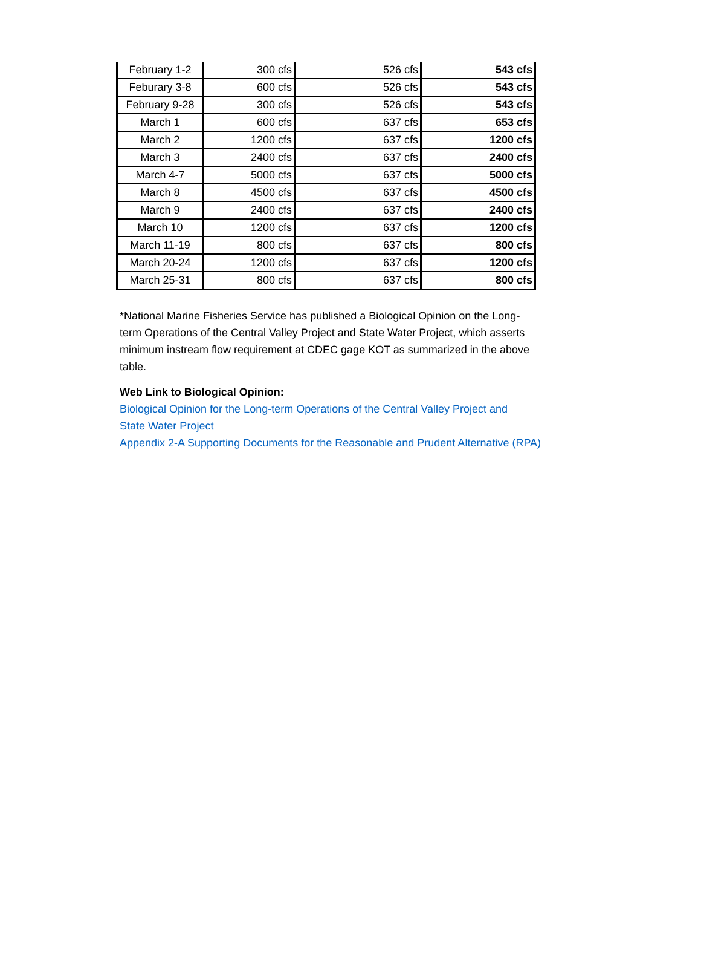| February 1-2 | 300 cfs | 526 cfs | 543 cfs |
| Feburary 3-8 | 600 cfs | 526 cfs | 543 cfs |
| February 9-28 | 300 cfs | 526 cfs | 543 cfs |
| March 1 | 600 cfs | 637 cfs | 653 cfs |
| March 2 | 1200 cfs | 637 cfs | 1200 cfs |
| March 3 | 2400 cfs | 637 cfs | 2400 cfs |
| March 4-7 | 5000 cfs | 637 cfs | 5000 cfs |
| March 8 | 4500 cfs | 637 cfs | 4500 cfs |
| March 9 | 2400 cfs | 637 cfs | 2400 cfs |
| March 10 | 1200 cfs | 637 cfs | 1200 cfs |
| March 11-19 | 800 cfs | 637 cfs | 800 cfs |
| March 20-24 | 1200 cfs | 637 cfs | 1200 cfs |
| March 25-31 | 800 cfs | 637 cfs | 800 cfs |
*National Marine Fisheries Service has published a Biological Opinion on the Long-term Operations of the Central Valley Project and State Water Project, which asserts minimum instream flow requirement at CDEC gage KOT as summarized in the above table.
Web Link to Biological Opinion:
Biological Opinion for the Long-term Operations of the Central Valley Project and
State Water Project
Appendix 2-A Supporting Documents for the Reasonable and Prudent Alternative (RPA)